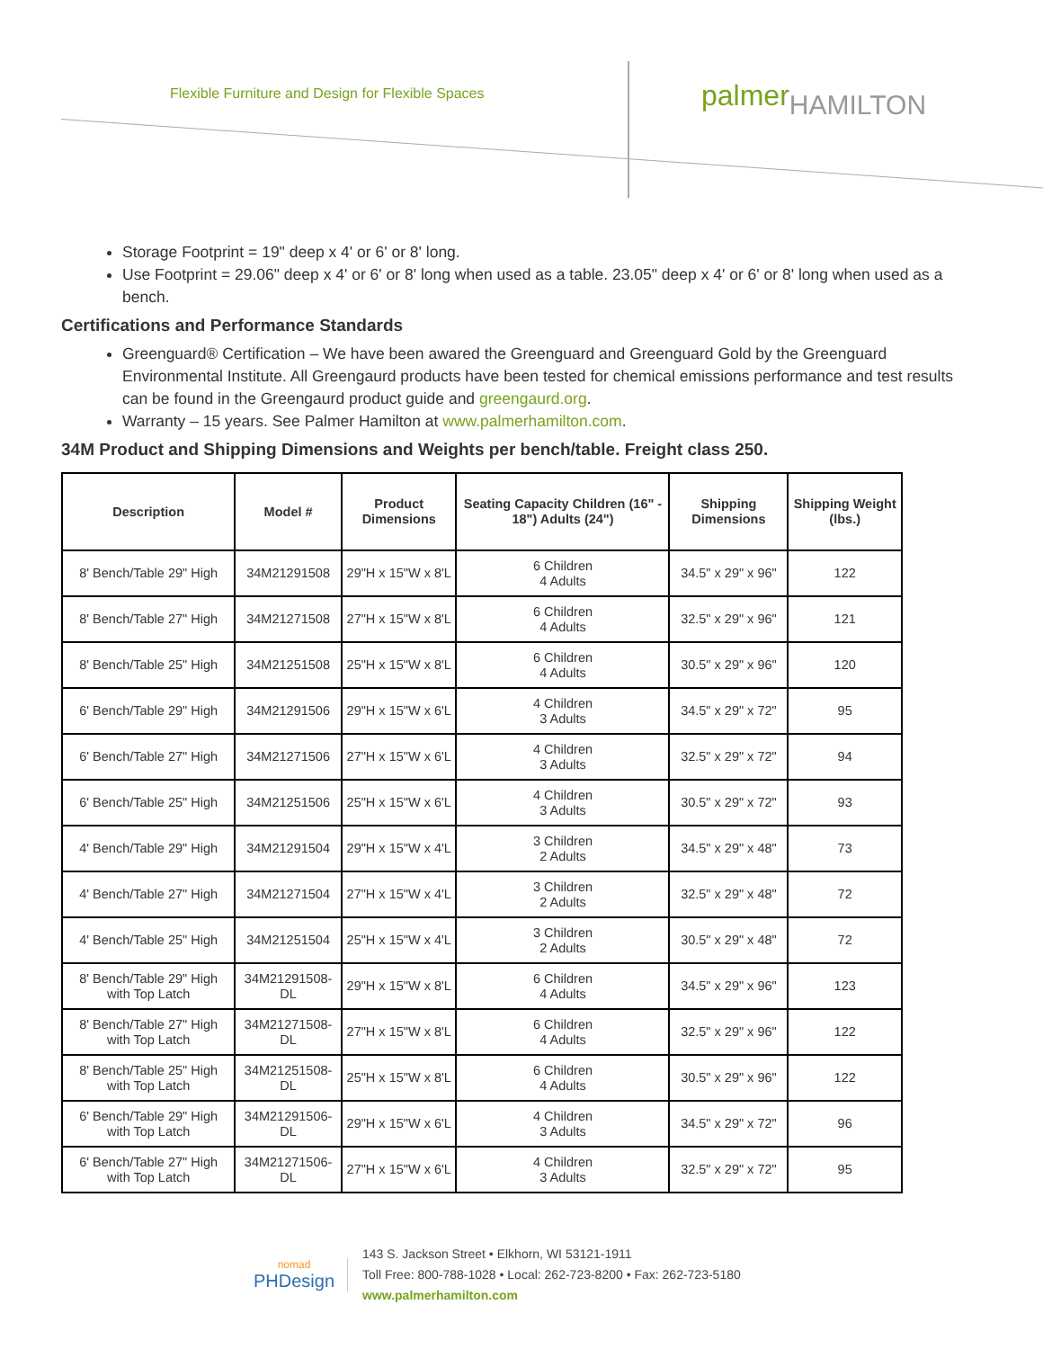Flexible Furniture and Design for Flexible Spaces
palmerHAMILTON
Storage Footprint = 19" deep x 4' or 6' or 8' long.
Use Footprint = 29.06" deep x 4' or 6' or 8' long when used as a table. 23.05" deep x 4' or 6' or 8' long when used as a bench.
Certifications and Performance Standards
Greenguard® Certification – We have been awared the Greenguard and Greenguard Gold by the Greenguard Environmental Institute. All Greengaurd products have been tested for chemical emissions performance and test results can be found in the Greengaurd product guide and greengaurd.org.
Warranty – 15 years. See Palmer Hamilton at www.palmerhamilton.com.
34M Product and Shipping Dimensions and Weights per bench/table. Freight class 250.
| Description | Model # | Product Dimensions | Seating Capacity Children (16" - 18") Adults (24") | Shipping Dimensions | Shipping Weight (lbs.) |
| --- | --- | --- | --- | --- | --- |
| 8' Bench/Table 29" High | 34M21291508 | 29"H x 15"W x 8'L | 6 Children 4 Adults | 34.5" x 29" x 96" | 122 |
| 8' Bench/Table 27" High | 34M21271508 | 27"H x 15"W x 8'L | 6 Children 4 Adults | 32.5" x 29" x 96" | 121 |
| 8' Bench/Table 25" High | 34M21251508 | 25"H x 15"W x 8'L | 6 Children 4 Adults | 30.5" x 29" x 96" | 120 |
| 6' Bench/Table 29" High | 34M21291506 | 29"H x 15"W x 6'L | 4 Children 3 Adults | 34.5" x 29" x 72" | 95 |
| 6' Bench/Table 27" High | 34M21271506 | 27"H x 15"W x 6'L | 4 Children 3 Adults | 32.5" x 29" x 72" | 94 |
| 6' Bench/Table 25" High | 34M21251506 | 25"H x 15"W x 6'L | 4 Children 3 Adults | 30.5" x 29" x 72" | 93 |
| 4' Bench/Table 29" High | 34M21291504 | 29"H x 15"W x 4'L | 3 Children 2 Adults | 34.5" x 29" x 48" | 73 |
| 4' Bench/Table 27" High | 34M21271504 | 27"H x 15"W x 4'L | 3 Children 2 Adults | 32.5" x 29" x 48" | 72 |
| 4' Bench/Table 25" High | 34M21251504 | 25"H x 15"W x 4'L | 3 Children 2 Adults | 30.5" x 29" x 48" | 72 |
| 8' Bench/Table 29" High with Top Latch | 34M21291508-DL | 29"H x 15"W x 8'L | 6 Children 4 Adults | 34.5" x 29" x 96" | 123 |
| 8' Bench/Table 27" High with Top Latch | 34M21271508-DL | 27"H x 15"W x 8'L | 6 Children 4 Adults | 32.5" x 29" x 96" | 122 |
| 8' Bench/Table 25" High with Top Latch | 34M21251508-DL | 25"H x 15"W x 8'L | 6 Children 4 Adults | 30.5" x 29" x 96" | 122 |
| 6' Bench/Table 29" High with Top Latch | 34M21291506-DL | 29"H x 15"W x 6'L | 4 Children 3 Adults | 34.5" x 29" x 72" | 96 |
| 6' Bench/Table 27" High with Top Latch | 34M21271506-DL | 27"H x 15"W x 6'L | 4 Children 3 Adults | 32.5" x 29" x 72" | 95 |
nomad
PHDesign
143 S. Jackson Street • Elkhorn, WI 53121-1911
Toll Free: 800-788-1028 • Local: 262-723-8200 • Fax: 262-723-5180
www.palmerhamilton.com